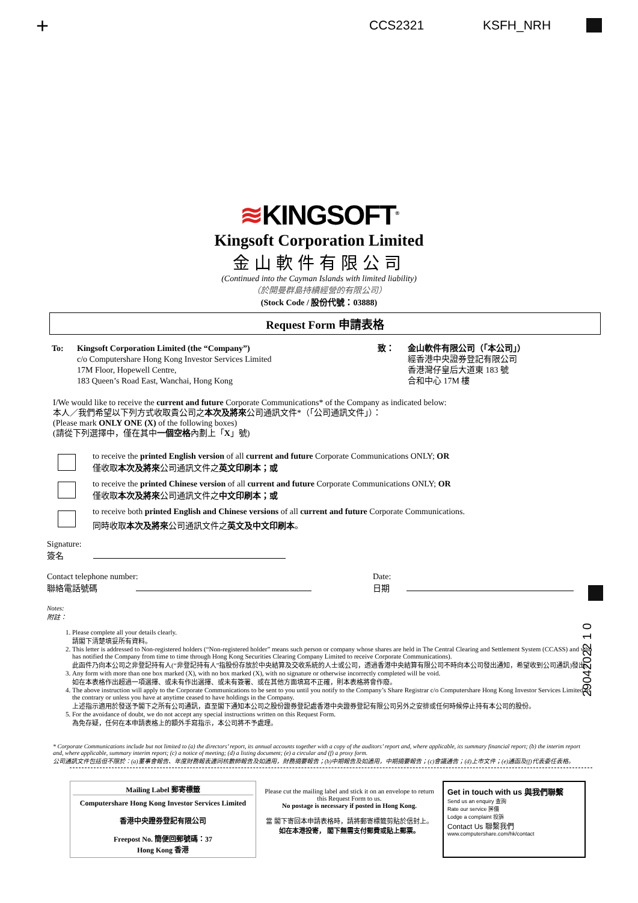+ CCS2321 KSFH_NRH
≋KINGSOFT<sup>®</sup>
Kingsoft Corporation Limited
金山軟件有限公司
(Continued into the Cayman Islands with limited liability)
（於開曼群島持續經營的有限公司）
(Stock Code / 股份代號：03888)
Request Form 申請表格
To: Kingsoft Corporation Limited (the “Company”)
c/o Computershare Hong Kong Investor Services Limited
17M Floor, Hopewell Centre,
183 Queen’s Road East, Wanchai, Hong Kong
致： 金山軟件有限公司（「本公司」）
經香港中央證券登記有限公司
香港灣仔皇后大道東 183 號
合和中心 17M 樓
I/We would like to receive the current and future Corporate Communications* of the Company as indicated below:
本人／我們希望以下列方式收取貴公司之本次及將來公司通訊文件*（「公司通訊文件」）：
(Please mark ONLY ONE (X) of the following boxes)
(請從下列選擇中，僅在其中一個空格內劃上「X」號)
to receive the printed English version of all current and future Corporate Communications ONLY; OR
僅收取本次及將來公司通訊文件之英文印刷本；或
to receive the printed Chinese version of all current and future Corporate Communications ONLY; OR
僅收取本次及將來公司通訊文件之中文印刷本；或
to receive both printed English and Chinese versions of all current and future Corporate Communications.
同時收取本次及將來公司通訊文件之英文及中文印刷本。
Signature:
簽名
Contact telephone number:
聯絡電話號碼
Date:
日期
Notes:
附註：
29042022 1 0
1. Please complete all your details clearly.
請閣下清楚填妥所有資料。
2. This letter is addressed to Non-registered holders (“Non-registered holder” means such person or company whose shares are held in The Central Clearing and Settlement System (CCASS) and who has notified the Company from time to time through Hong Kong Securities Clearing Company Limited to receive Corporate Communications).
此函件乃向本公司之非登記持有人(“非登記持有人”指股份存放於中央結算及交收系統的人士或公司，透過香港中央結算有限公司不時向本公司發出通知，希望收到公司通訊)發出。
3. Any form with more than one box marked (X), with no box marked (X), with no signature or otherwise incorrectly completed will be void.
如在本表格作出超過一項選擇、或未有作出選擇、或未有簽署、或在其他方面填寫不正確，則本表格將會作廢。
4. The above instruction will apply to the Corporate Communications to be sent to you until you notify to the Company’s Share Registrar c/o Computershare Hong Kong Investor Services Limited to the contrary or unless you have at anytime ceased to have holdings in the Company.
上述指示適用於發送予閣下之所有公司通訊，直至閣下通知本公司之股份證券登記處香港中央證券登記有限公司另外之安排或任何時候停止持有本公司的股份。
5. For the avoidance of doubt, we do not accept any special instructions written on this Request Form.
為免存疑，任何在本申請表格上的額外手寫指示，本公司將不予處理。
* Corporate Communications include but not limited to (a) the directors’ report, its annual accounts together with a copy of the auditors’ report and, where applicable, its summary financial report; (b) the interim report and, where applicable, summary interim report; (c) a notice of meeting; (d) a listing document; (e) a circular and (f) a proxy form.
公司通訊文件包括但不限於：(a)董事會報告、年度財務報表連同核數師報告及如適用，財務摘要報告；(b)中期報告及如適用，中期摘要報告；(c)會議通告；(d)上市文件；(e)通函及(f)代表委任表格。
Mailing Label 郵寄標籤
Computershare Hong Kong Investor Services Limited
香港中央證券登記有限公司
Freepost No. 簡便回郵號碼：37
Hong Kong 香港
Please cut the mailing label and stick it on an envelope to return this Request Form to us.
No postage is necessary if posted in Hong Kong.
當 閣下寄回本申請表格時，請將郵寄標籤剪貼於信封上。
如在本港投寄， 閣下無需支付郵費或貼上郵票。
Get in touch with us 與我們聯繫
Send us an enquiry 查詢
Rate our service 評價
Lodge a complaint 投訴
Contact Us 聯繫我們
www.computershare.com/hk/contact